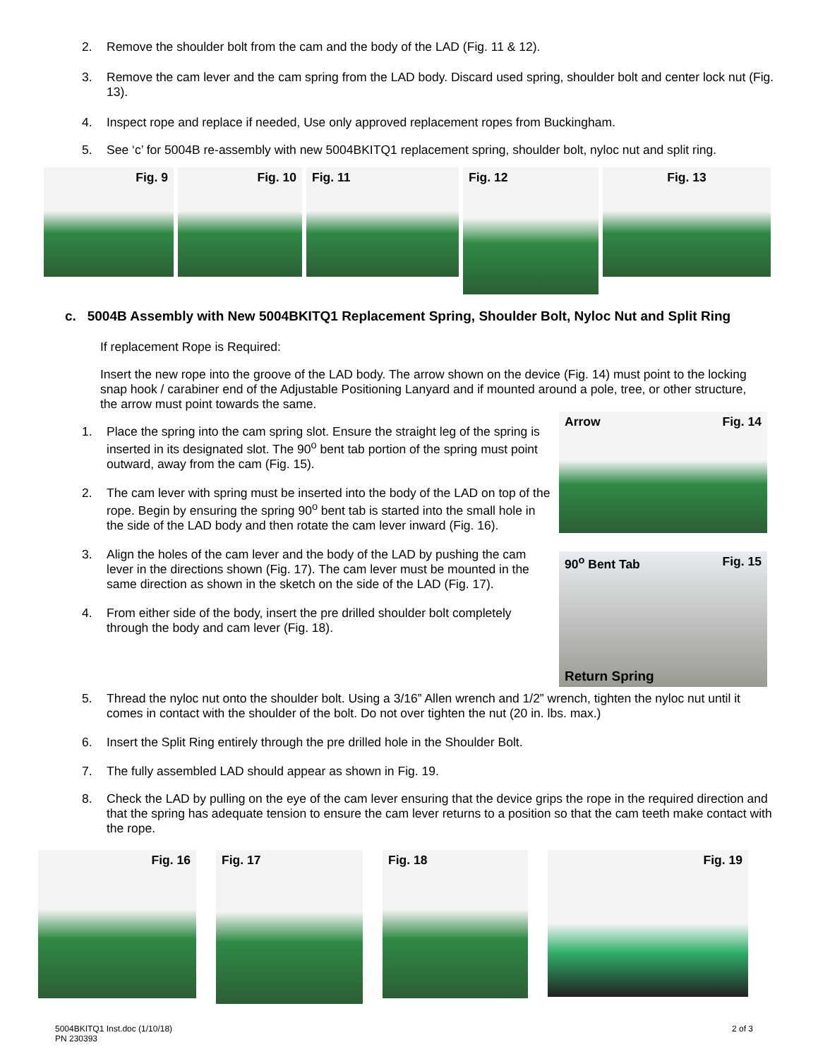2. Remove the shoulder bolt from the cam and the body of the LAD (Fig. 11 & 12).
3. Remove the cam lever and the cam spring from the LAD body. Discard used spring, shoulder bolt and center lock nut (Fig. 13).
4. Inspect rope and replace if needed, Use only approved replacement ropes from Buckingham.
5. See ‘c’ for 5004B re-assembly with new 5004BKITQ1 replacement spring, shoulder bolt, nyloc nut and split ring.
Fig. 9 Fig. 10 Fig. 11
Fig. 12
Fig. 13
c. 5004B Assembly with New 5004BKITQ1 Replacement Spring, Shoulder Bolt, Nyloc Nut and Split Ring
If replacement Rope is Required:
Insert the new rope into the groove of the LAD body. The arrow shown on the device (Fig. 14) must point to the locking snap hook / carabiner end of the Adjustable Positioning Lanyard and if mounted around a pole, tree, or other structure, the arrow must point towards the same.
1. Place the spring into the cam spring slot. Ensure the straight leg of the spring is inserted in its designated slot. The 90<sup>o</sup> bent tab portion of the spring must point outward, away from the cam (Fig. 15).
2. The cam lever with spring must be inserted into the body of the LAD on top of the rope. Begin by ensuring the spring 90<sup>o</sup> bent tab is started into the small hole in the side of the LAD body and then rotate the cam lever inward (Fig. 16).
3. Align the holes of the cam lever and the body of the LAD by pushing the cam lever in the directions shown (Fig. 17). The cam lever must be mounted in the same direction as shown in the sketch on the side of the LAD (Fig. 17).
4. From either side of the body, insert the pre drilled shoulder bolt completely through the body and cam lever (Fig. 18).
Arrow Fig. 14
90<sup>o</sup> Bent Tab Fig. 15
Return Spring
5. Thread the nyloc nut onto the shoulder bolt. Using a 3/16” Allen wrench and 1/2” wrench, tighten the nyloc nut until it comes in contact with the shoulder of the bolt. Do not over tighten the nut (20 in. lbs. max.)
6. Insert the Split Ring entirely through the pre drilled hole in the Shoulder Bolt.
7. The fully assembled LAD should appear as shown in Fig. 19.
8. Check the LAD by pulling on the eye of the cam lever ensuring that the device grips the rope in the required direction and that the spring has adequate tension to ensure the cam lever returns to a position so that the cam teeth make contact with the rope.
Fig. 16
Fig. 17
Fig. 18
Fig. 19
5004BKITQ1 Inst.doc (1/10/18)
PN 230393
2 of 3